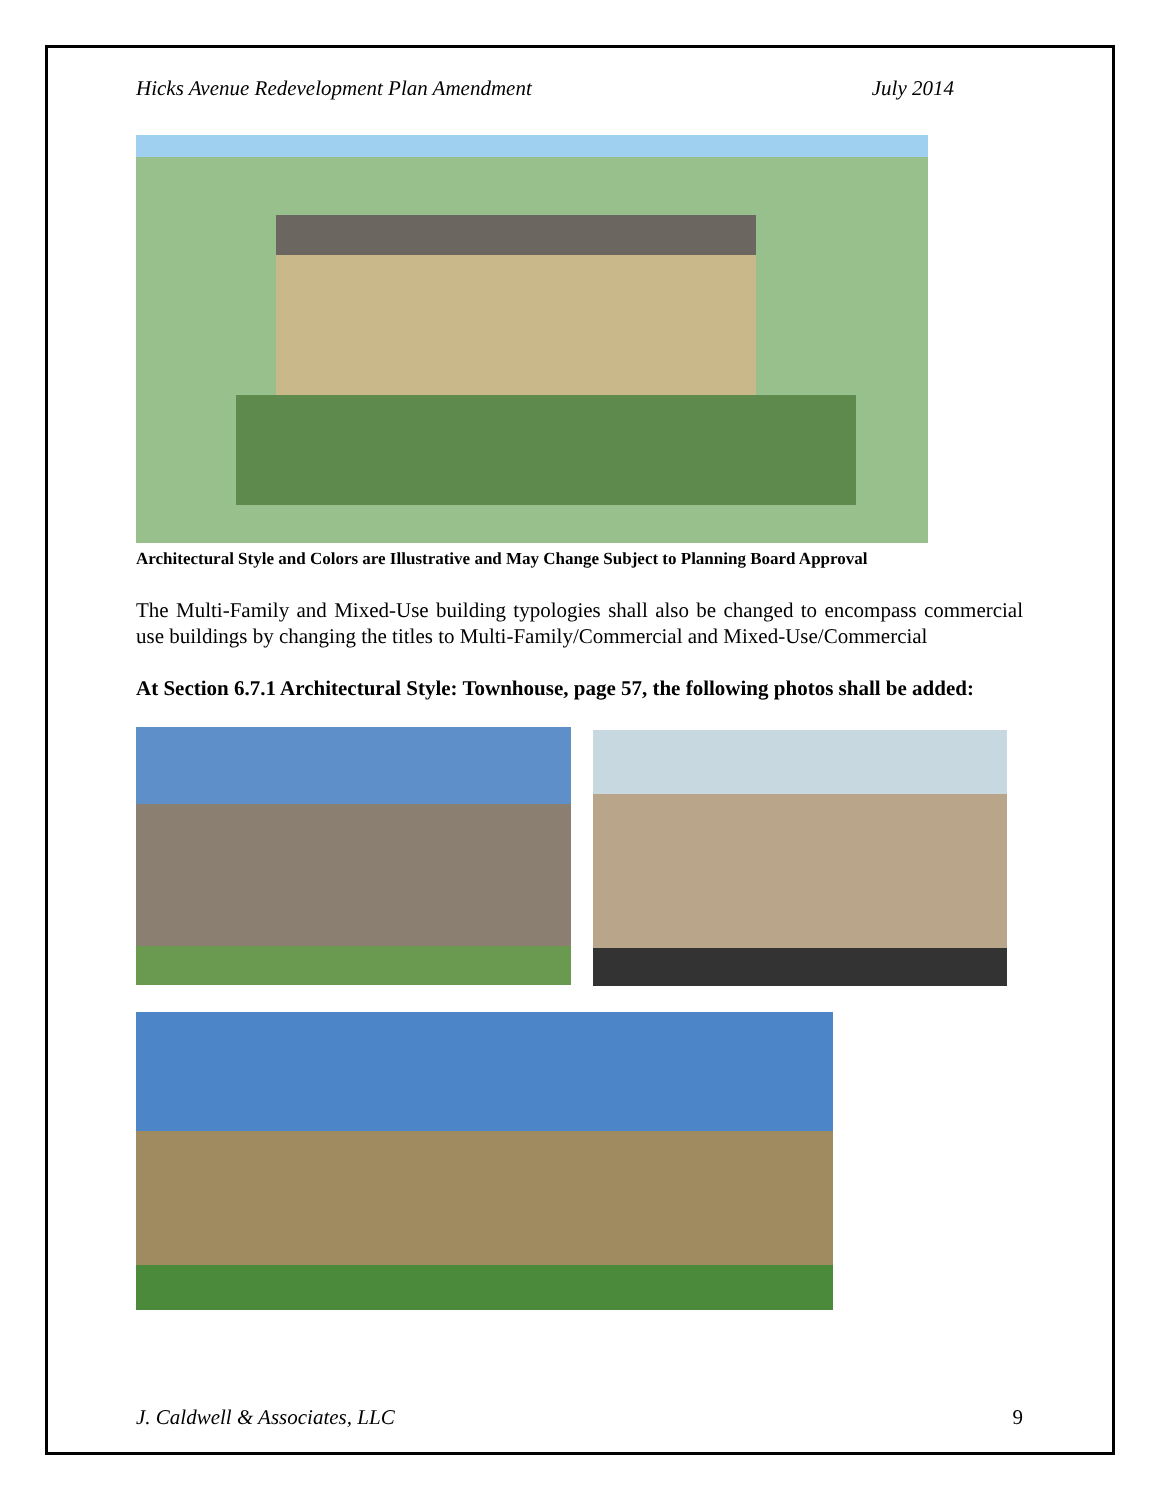Hicks Avenue Redevelopment Plan Amendment July 2014
Architectural Style and Colors are Illustrative and May Change Subject to Planning Board Approval
The Multi-Family and Mixed-Use building typologies shall also be changed to encompass commercial use buildings by changing the titles to Multi-Family/Commercial and Mixed-Use/Commercial
At Section 6.7.1 Architectural Style: Townhouse, page 57, the following photos shall be added:
J. Caldwell & Associates, LLC 9